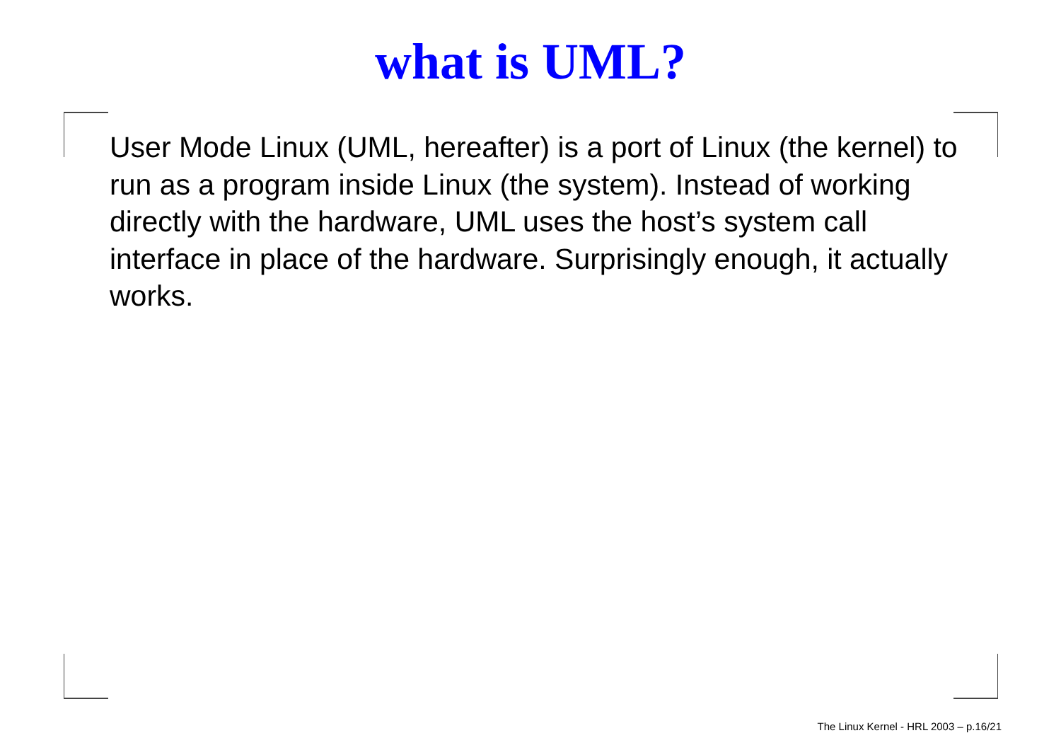what is UML?
User Mode Linux (UML, hereafter) is a port of Linux (the kernel) to run as a program inside Linux (the system). Instead of working directly with the hardware, UML uses the host’s system call interface in place of the hardware. Surprisingly enough, it actually works.
The Linux Kernel - HRL 2003 – p.16/21